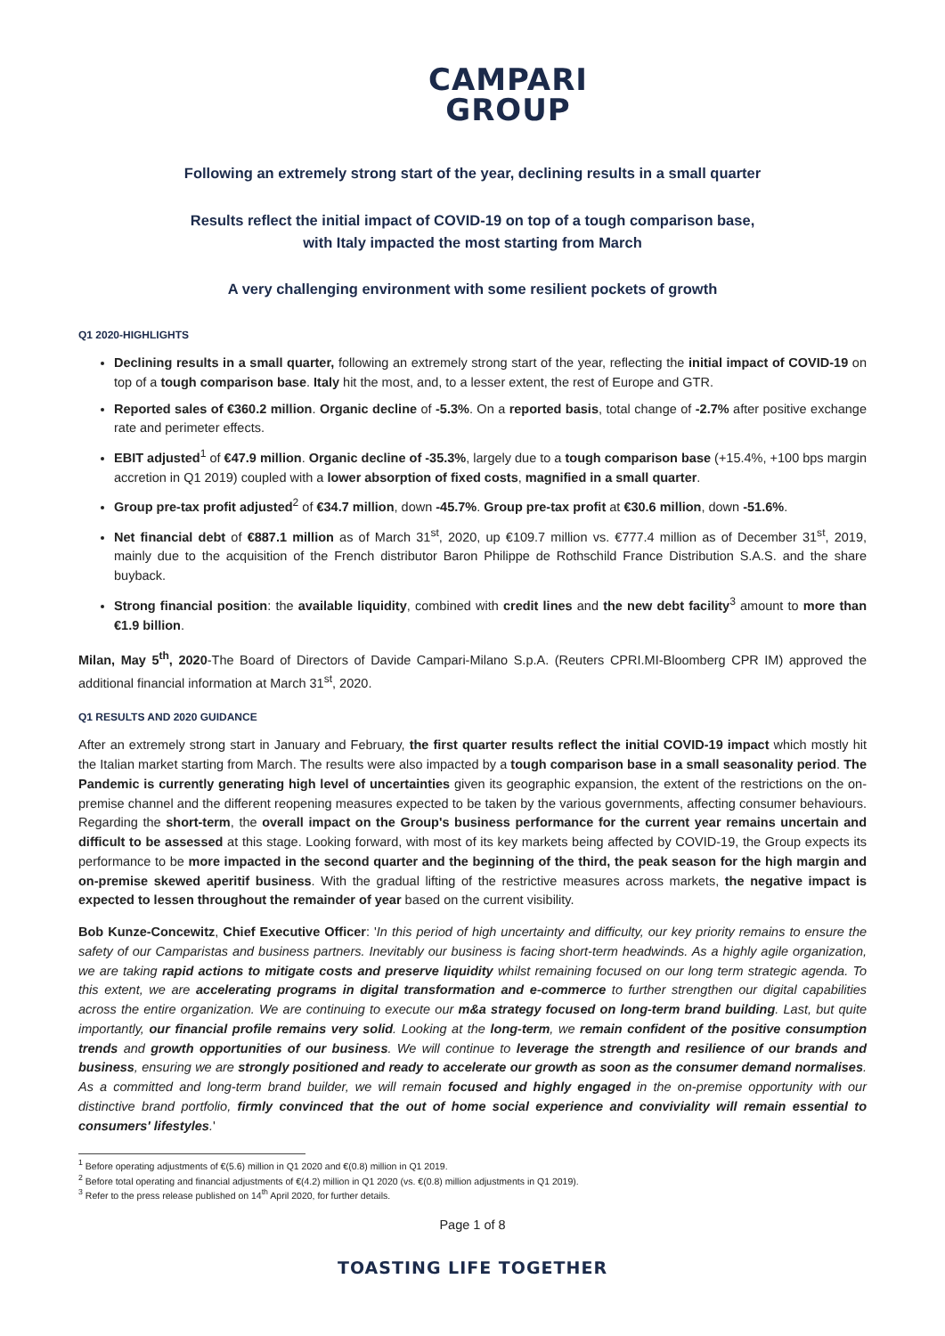CAMPARI
GROUP
Following an extremely strong start of the year, declining results in a small quarter
Results reflect the initial impact of COVID-19 on top of a tough comparison base,
with Italy impacted the most starting from March
A very challenging environment with some resilient pockets of growth
Q1 2020-HIGHLIGHTS
Declining results in a small quarter, following an extremely strong start of the year, reflecting the initial impact of COVID-19 on top of a tough comparison base. Italy hit the most, and, to a lesser extent, the rest of Europe and GTR.
Reported sales of €360.2 million. Organic decline of -5.3%. On a reported basis, total change of -2.7% after positive exchange rate and perimeter effects.
EBIT adjusted<sup>1</sup> of €47.9 million. Organic decline of -35.3%, largely due to a tough comparison base (+15.4%, +100 bps margin accretion in Q1 2019) coupled with a lower absorption of fixed costs, magnified in a small quarter.
Group pre-tax profit adjusted<sup>2</sup> of €34.7 million, down -45.7%. Group pre-tax profit at €30.6 million, down -51.6%.
Net financial debt of €887.1 million as of March 31<sup>st</sup>, 2020, up €109.7 million vs. €777.4 million as of December 31<sup>st</sup>, 2019, mainly due to the acquisition of the French distributor Baron Philippe de Rothschild France Distribution S.A.S. and the share buyback.
Strong financial position: the available liquidity, combined with credit lines and the new debt facility<sup>3</sup> amount to more than €1.9 billion.
Milan, May 5<sup>th</sup>, 2020-The Board of Directors of Davide Campari-Milano S.p.A. (Reuters CPRI.MI-Bloomberg CPR IM) approved the additional financial information at March 31<sup>st</sup>, 2020.
Q1 RESULTS AND 2020 GUIDANCE
After an extremely strong start in January and February, the first quarter results reflect the initial COVID-19 impact which mostly hit the Italian market starting from March. The results were also impacted by a tough comparison base in a small seasonality period. The Pandemic is currently generating high level of uncertainties given its geographic expansion, the extent of the restrictions on the on-premise channel and the different reopening measures expected to be taken by the various governments, affecting consumer behaviours. Regarding the short-term, the overall impact on the Group's business performance for the current year remains uncertain and difficult to be assessed at this stage. Looking forward, with most of its key markets being affected by COVID-19, the Group expects its performance to be more impacted in the second quarter and the beginning of the third, the peak season for the high margin and on-premise skewed aperitif business. With the gradual lifting of the restrictive measures across markets, the negative impact is expected to lessen throughout the remainder of year based on the current visibility.
Bob Kunze-Concewitz, Chief Executive Officer: 'In this period of high uncertainty and difficulty, our key priority remains to ensure the safety of our Camparistas and business partners. Inevitably our business is facing short-term headwinds. As a highly agile organization, we are taking rapid actions to mitigate costs and preserve liquidity whilst remaining focused on our long term strategic agenda. To this extent, we are accelerating programs in digital transformation and e-commerce to further strengthen our digital capabilities across the entire organization. We are continuing to execute our m&a strategy focused on long-term brand building. Last, but quite importantly, our financial profile remains very solid. Looking at the long-term, we remain confident of the positive consumption trends and growth opportunities of our business. We will continue to leverage the strength and resilience of our brands and business, ensuring we are strongly positioned and ready to accelerate our growth as soon as the consumer demand normalises. As a committed and long-term brand builder, we will remain focused and highly engaged in the on-premise opportunity with our distinctive brand portfolio, firmly convinced that the out of home social experience and conviviality will remain essential to consumers' lifestyles.'
<sup>1</sup> Before operating adjustments of €(5.6) million in Q1 2020 and €(0.8) million in Q1 2019.
<sup>2</sup> Before total operating and financial adjustments of €(4.2) million in Q1 2020 (vs. €(0.8) million adjustments in Q1 2019).
<sup>3</sup> Refer to the press release published on 14<sup>th</sup> April 2020, for further details.
Page 1 of 8
TOASTING LIFE TOGETHER